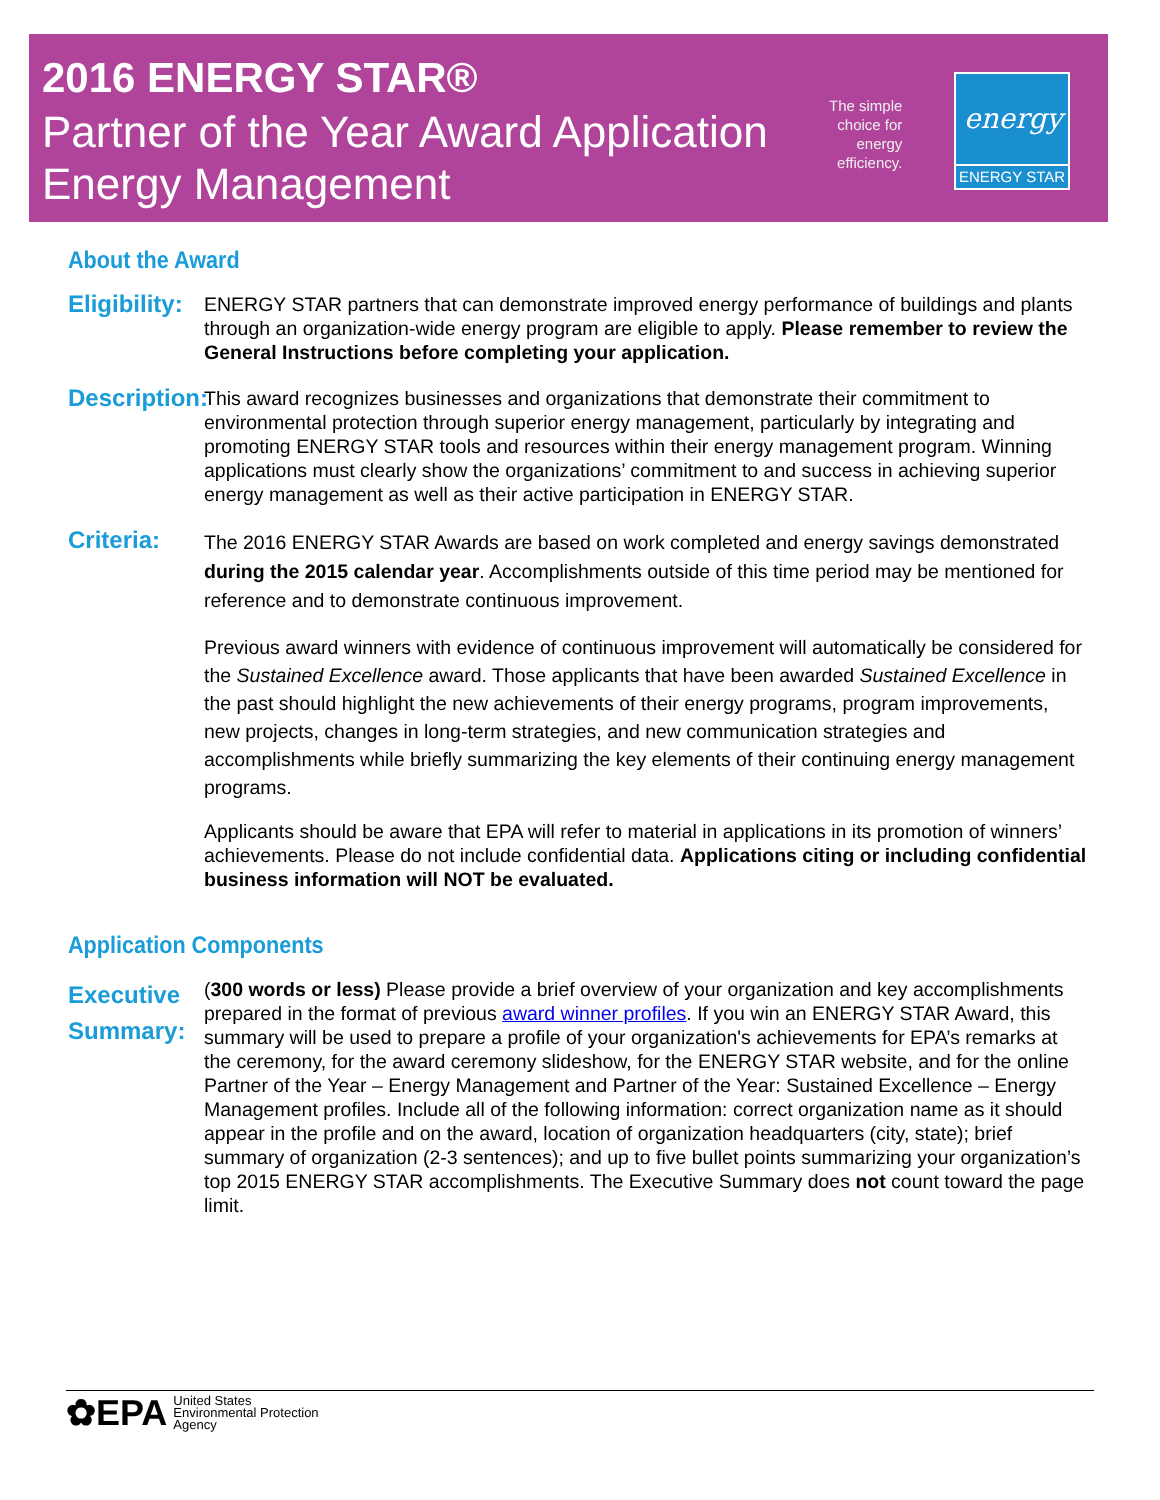2016 ENERGY STAR®
Partner of the Year Award Application
Energy Management
The simple
choice for
energy
efficiency.
energy
ENERGY STAR
About the Award
Eligibility:
ENERGY STAR partners that can demonstrate improved energy performance of buildings and plants through an organization-wide energy program are eligible to apply. Please remember to review the General Instructions before completing your application.
Description:
This award recognizes businesses and organizations that demonstrate their commitment to environmental protection through superior energy management, particularly by integrating and promoting ENERGY STAR tools and resources within their energy management program. Winning applications must clearly show the organizations’ commitment to and success in achieving superior energy management as well as their active participation in ENERGY STAR.
Criteria:
The 2016 ENERGY STAR Awards are based on work completed and energy savings demonstrated during the 2015 calendar year. Accomplishments outside of this time period may be mentioned for reference and to demonstrate continuous improvement.
Previous award winners with evidence of continuous improvement will automatically be considered for the Sustained Excellence award. Those applicants that have been awarded Sustained Excellence in the past should highlight the new achievements of their energy programs, program improvements, new projects, changes in long-term strategies, and new communication strategies and accomplishments while briefly summarizing the key elements of their continuing energy management programs.
Applicants should be aware that EPA will refer to material in applications in its promotion of winners’ achievements. Please do not include confidential data. Applications citing or including confidential business information will NOT be evaluated.
Application Components
Executive Summary:
(300 words or less) Please provide a brief overview of your organization and key accomplishments prepared in the format of previous award winner profiles. If you win an ENERGY STAR Award, this summary will be used to prepare a profile of your organization's achievements for EPA’s remarks at the ceremony, for the award ceremony slideshow, for the ENERGY STAR website, and for the online Partner of the Year – Energy Management and Partner of the Year: Sustained Excellence – Energy Management profiles. Include all of the following information: correct organization name as it should appear in the profile and on the award, location of organization headquarters (city, state); brief summary of organization (2-3 sentences); and up to five bullet points summarizing your organization’s top 2015 ENERGY STAR accomplishments. The Executive Summary does not count toward the page limit.
✿EPA United States
Environmental Protection
Agency